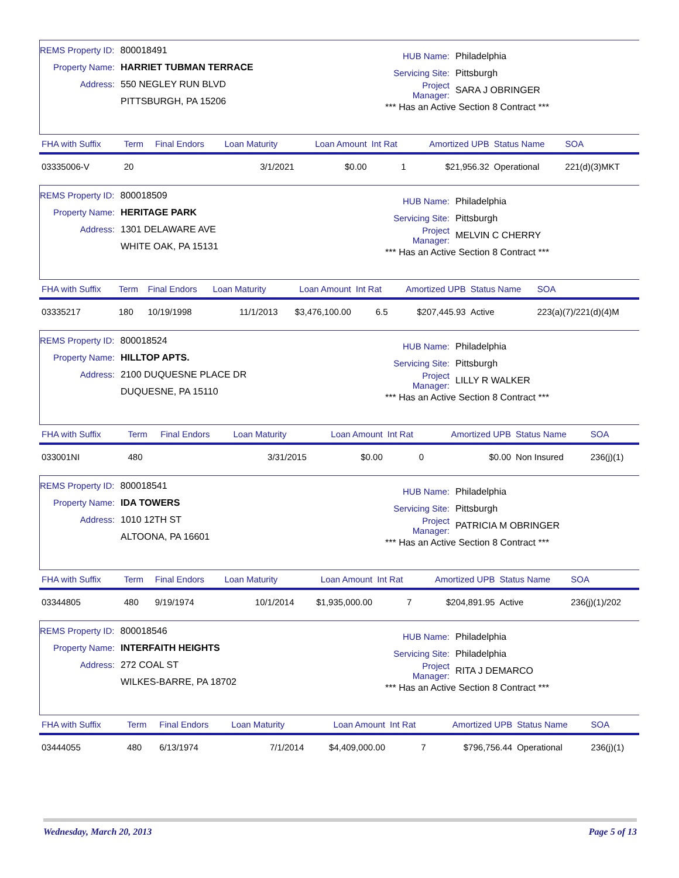REMS Property ID: 800018491
Property Name: HARRIET TUBMAN TERRACE
Address: 550 NEGLEY RUN BLVD
PITTSBURGH, PA 15206
HUB Name: Philadelphia
Servicing Site: Pittsburgh
Project Manager: SARA J OBRINGER
*** Has an Active Section 8 Contract ***
| FHA with Suffix | Term | Final Endors | Loan Maturity | Loan Amount | Int Rat | Amortized UPB | Status Name | SOA |
| --- | --- | --- | --- | --- | --- | --- | --- | --- |
| 03335006-V | 20 | | 3/1/2021 | $0.00 | 1 | $21,956.32 | Operational | 221(d)(3)MKT |
REMS Property ID: 800018509
Property Name: HERITAGE PARK
Address: 1301 DELAWARE AVE
WHITE OAK, PA 15131
HUB Name: Philadelphia
Servicing Site: Pittsburgh
Project Manager: MELVIN C CHERRY
*** Has an Active Section 8 Contract ***
| FHA with Suffix | Term | Final Endors | Loan Maturity | Loan Amount | Int Rat | Amortized UPB | Status Name | SOA |
| --- | --- | --- | --- | --- | --- | --- | --- | --- |
| 03335217 | 180 | 10/19/1998 | 11/1/2013 | $3,476,100.00 | 6.5 | $207,445.93 | Active | 223(a)(7)/221(d)(4)M |
REMS Property ID: 800018524
Property Name: HILLTOP APTS.
Address: 2100 DUQUESNE PLACE DR
DUQUESNE, PA 15110
HUB Name: Philadelphia
Servicing Site: Pittsburgh
Project Manager: LILLY R WALKER
*** Has an Active Section 8 Contract ***
| FHA with Suffix | Term | Final Endors | Loan Maturity | Loan Amount | Int Rat | Amortized UPB | Status Name | SOA |
| --- | --- | --- | --- | --- | --- | --- | --- | --- |
| 033001NI | 480 | | 3/31/2015 | $0.00 | 0 | $0.00 | Non Insured | 236(j)(1) |
REMS Property ID: 800018541
Property Name: IDA TOWERS
Address: 1010 12TH ST
ALTOONA, PA 16601
HUB Name: Philadelphia
Servicing Site: Pittsburgh
Project Manager: PATRICIA M OBRINGER
*** Has an Active Section 8 Contract ***
| FHA with Suffix | Term | Final Endors | Loan Maturity | Loan Amount | Int Rat | Amortized UPB | Status Name | SOA |
| --- | --- | --- | --- | --- | --- | --- | --- | --- |
| 03344805 | 480 | 9/19/1974 | 10/1/2014 | $1,935,000.00 | 7 | $204,891.95 | Active | 236(j)(1)/202 |
REMS Property ID: 800018546
Property Name: INTERFAITH HEIGHTS
Address: 272 COAL ST
WILKES-BARRE, PA 18702
HUB Name: Philadelphia
Servicing Site: Philadelphia
Project Manager: RITA J DEMARCO
*** Has an Active Section 8 Contract ***
| FHA with Suffix | Term | Final Endors | Loan Maturity | Loan Amount | Int Rat | Amortized UPB | Status Name | SOA |
| --- | --- | --- | --- | --- | --- | --- | --- | --- |
| 03444055 | 480 | 6/13/1974 | 7/1/2014 | $4,409,000.00 | 7 | $796,756.44 | Operational | 236(j)(1) |
Wednesday, March 20, 2013 Page 5 of 13